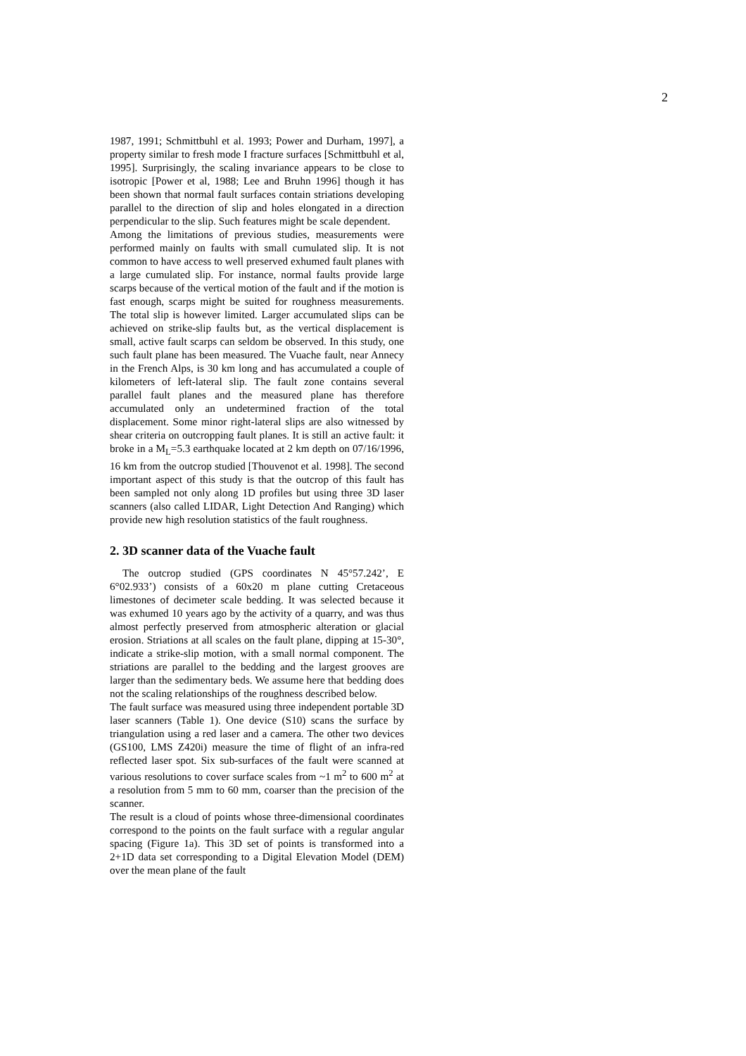2
1987, 1991; Schmittbuhl et al. 1993; Power and Durham, 1997], a property similar to fresh mode I fracture surfaces [Schmittbuhl et al, 1995]. Surprisingly, the scaling invariance appears to be close to isotropic [Power et al, 1988; Lee and Bruhn 1996] though it has been shown that normal fault surfaces contain striations developing parallel to the direction of slip and holes elongated in a direction perpendicular to the slip. Such features might be scale dependent.
Among the limitations of previous studies, measurements were performed mainly on faults with small cumulated slip. It is not common to have access to well preserved exhumed fault planes with a large cumulated slip. For instance, normal faults provide large scarps because of the vertical motion of the fault and if the motion is fast enough, scarps might be suited for roughness measurements. The total slip is however limited. Larger accumulated slips can be achieved on strike-slip faults but, as the vertical displacement is small, active fault scarps can seldom be observed. In this study, one such fault plane has been measured. The Vuache fault, near Annecy in the French Alps, is 30 km long and has accumulated a couple of kilometers of left-lateral slip. The fault zone contains several parallel fault planes and the measured plane has therefore accumulated only an undetermined fraction of the total displacement. Some minor right-lateral slips are also witnessed by shear criteria on outcropping fault planes. It is still an active fault: it broke in a M<sub>L</sub>=5.3 earthquake located at 2 km depth on 07/16/1996, 16 km from the outcrop studied [Thouvenot et al. 1998]. The second important aspect of this study is that the outcrop of this fault has been sampled not only along 1D profiles but using three 3D laser scanners (also called LIDAR, Light Detection And Ranging) which provide new high resolution statistics of the fault roughness.
2. 3D scanner data of the Vuache fault
The outcrop studied (GPS coordinates N 45°57.242’, E 6°02.933’) consists of a 60x20 m plane cutting Cretaceous limestones of decimeter scale bedding. It was selected because it was exhumed 10 years ago by the activity of a quarry, and was thus almost perfectly preserved from atmospheric alteration or glacial erosion. Striations at all scales on the fault plane, dipping at 15-30°, indicate a strike-slip motion, with a small normal component. The striations are parallel to the bedding and the largest grooves are larger than the sedimentary beds. We assume here that bedding does not the scaling relationships of the roughness described below.
The fault surface was measured using three independent portable 3D laser scanners (Table 1). One device (S10) scans the surface by triangulation using a red laser and a camera. The other two devices (GS100, LMS Z420i) measure the time of flight of an infra-red reflected laser spot. Six sub-surfaces of the fault were scanned at various resolutions to cover surface scales from ~1 m<sup>2</sup> to 600 m<sup>2</sup> at a resolution from 5 mm to 60 mm, coarser than the precision of the scanner.
The result is a cloud of points whose three-dimensional coordinates correspond to the points on the fault surface with a regular angular spacing (Figure 1a). This 3D set of points is transformed into a 2+1D data set corresponding to a Digital Elevation Model (DEM) over the mean plane of the fault